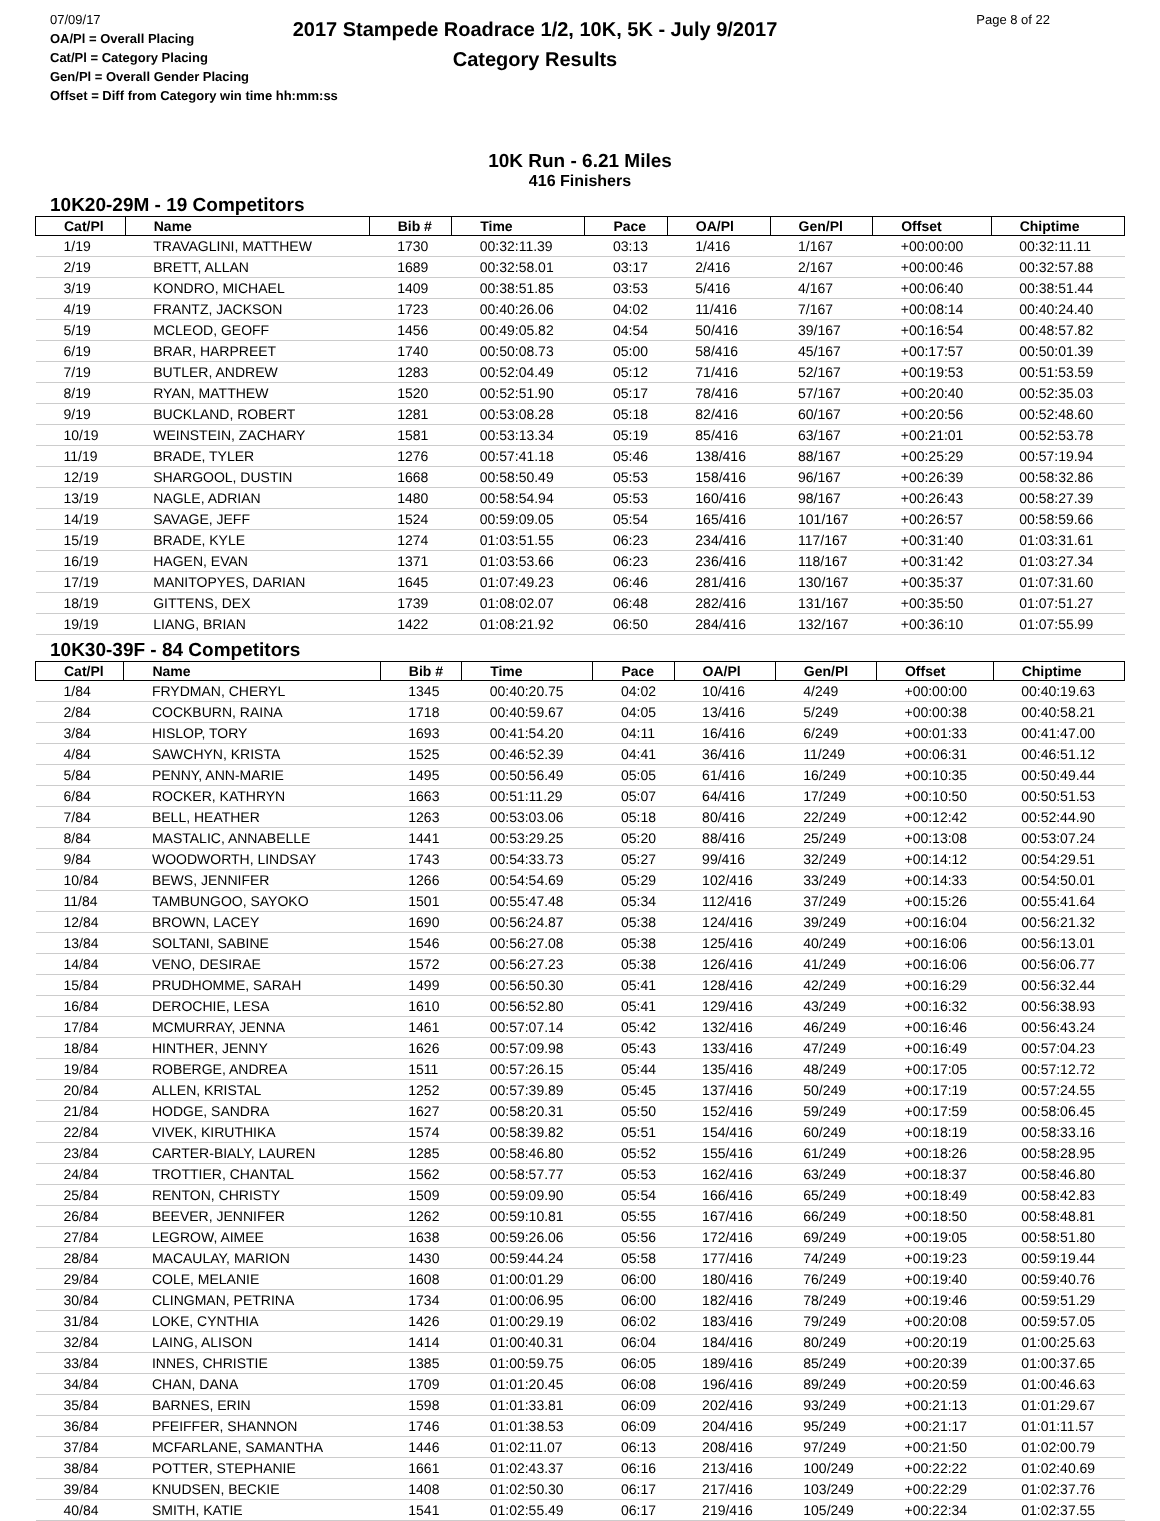07/09/17
OA/Pl = Overall Placing
Cat/Pl = Category Placing
Gen/Pl = Overall Gender Placing
Offset = Diff from Category win time hh:mm:ss
2017 Stampede Roadrace 1/2, 10K, 5K - July 9/2017
Category Results
Page 8 of 22
10K Run - 6.21 Miles
416 Finishers
10K20-29M - 19 Competitors
| Cat/Pl | Name | Bib # | Time | Pace | OA/Pl | Gen/Pl | Offset | Chiptime |
| --- | --- | --- | --- | --- | --- | --- | --- | --- |
| 1/19 | TRAVAGLINI, MATTHEW | 1730 | 00:32:11.39 | 03:13 | 1/416 | 1/167 | +00:00:00 | 00:32:11.11 |
| 2/19 | BRETT, ALLAN | 1689 | 00:32:58.01 | 03:17 | 2/416 | 2/167 | +00:00:46 | 00:32:57.88 |
| 3/19 | KONDRO, MICHAEL | 1409 | 00:38:51.85 | 03:53 | 5/416 | 4/167 | +00:06:40 | 00:38:51.44 |
| 4/19 | FRANTZ, JACKSON | 1723 | 00:40:26.06 | 04:02 | 11/416 | 7/167 | +00:08:14 | 00:40:24.40 |
| 5/19 | MCLEOD, GEOFF | 1456 | 00:49:05.82 | 04:54 | 50/416 | 39/167 | +00:16:54 | 00:48:57.82 |
| 6/19 | BRAR, HARPREET | 1740 | 00:50:08.73 | 05:00 | 58/416 | 45/167 | +00:17:57 | 00:50:01.39 |
| 7/19 | BUTLER, ANDREW | 1283 | 00:52:04.49 | 05:12 | 71/416 | 52/167 | +00:19:53 | 00:51:53.59 |
| 8/19 | RYAN, MATTHEW | 1520 | 00:52:51.90 | 05:17 | 78/416 | 57/167 | +00:20:40 | 00:52:35.03 |
| 9/19 | BUCKLAND, ROBERT | 1281 | 00:53:08.28 | 05:18 | 82/416 | 60/167 | +00:20:56 | 00:52:48.60 |
| 10/19 | WEINSTEIN, ZACHARY | 1581 | 00:53:13.34 | 05:19 | 85/416 | 63/167 | +00:21:01 | 00:52:53.78 |
| 11/19 | BRADE, TYLER | 1276 | 00:57:41.18 | 05:46 | 138/416 | 88/167 | +00:25:29 | 00:57:19.94 |
| 12/19 | SHARGOOL, DUSTIN | 1668 | 00:58:50.49 | 05:53 | 158/416 | 96/167 | +00:26:39 | 00:58:32.86 |
| 13/19 | NAGLE, ADRIAN | 1480 | 00:58:54.94 | 05:53 | 160/416 | 98/167 | +00:26:43 | 00:58:27.39 |
| 14/19 | SAVAGE, JEFF | 1524 | 00:59:09.05 | 05:54 | 165/416 | 101/167 | +00:26:57 | 00:58:59.66 |
| 15/19 | BRADE, KYLE | 1274 | 01:03:51.55 | 06:23 | 234/416 | 117/167 | +00:31:40 | 01:03:31.61 |
| 16/19 | HAGEN, EVAN | 1371 | 01:03:53.66 | 06:23 | 236/416 | 118/167 | +00:31:42 | 01:03:27.34 |
| 17/19 | MANITOPYES, DARIAN | 1645 | 01:07:49.23 | 06:46 | 281/416 | 130/167 | +00:35:37 | 01:07:31.60 |
| 18/19 | GITTENS, DEX | 1739 | 01:08:02.07 | 06:48 | 282/416 | 131/167 | +00:35:50 | 01:07:51.27 |
| 19/19 | LIANG, BRIAN | 1422 | 01:08:21.92 | 06:50 | 284/416 | 132/167 | +00:36:10 | 01:07:55.99 |
10K30-39F - 84 Competitors
| Cat/Pl | Name | Bib # | Time | Pace | OA/Pl | Gen/Pl | Offset | Chiptime |
| --- | --- | --- | --- | --- | --- | --- | --- | --- |
| 1/84 | FRYDMAN, CHERYL | 1345 | 00:40:20.75 | 04:02 | 10/416 | 4/249 | +00:00:00 | 00:40:19.63 |
| 2/84 | COCKBURN, RAINA | 1718 | 00:40:59.67 | 04:05 | 13/416 | 5/249 | +00:00:38 | 00:40:58.21 |
| 3/84 | HISLOP, TORY | 1693 | 00:41:54.20 | 04:11 | 16/416 | 6/249 | +00:01:33 | 00:41:47.00 |
| 4/84 | SAWCHYN, KRISTA | 1525 | 00:46:52.39 | 04:41 | 36/416 | 11/249 | +00:06:31 | 00:46:51.12 |
| 5/84 | PENNY, ANN-MARIE | 1495 | 00:50:56.49 | 05:05 | 61/416 | 16/249 | +00:10:35 | 00:50:49.44 |
| 6/84 | ROCKER, KATHRYN | 1663 | 00:51:11.29 | 05:07 | 64/416 | 17/249 | +00:10:50 | 00:50:51.53 |
| 7/84 | BELL, HEATHER | 1263 | 00:53:03.06 | 05:18 | 80/416 | 22/249 | +00:12:42 | 00:52:44.90 |
| 8/84 | MASTALIC, ANNABELLE | 1441 | 00:53:29.25 | 05:20 | 88/416 | 25/249 | +00:13:08 | 00:53:07.24 |
| 9/84 | WOODWORTH, LINDSAY | 1743 | 00:54:33.73 | 05:27 | 99/416 | 32/249 | +00:14:12 | 00:54:29.51 |
| 10/84 | BEWS, JENNIFER | 1266 | 00:54:54.69 | 05:29 | 102/416 | 33/249 | +00:14:33 | 00:54:50.01 |
| 11/84 | TAMBUNGOO, SAYOKO | 1501 | 00:55:47.48 | 05:34 | 112/416 | 37/249 | +00:15:26 | 00:55:41.64 |
| 12/84 | BROWN, LACEY | 1690 | 00:56:24.87 | 05:38 | 124/416 | 39/249 | +00:16:04 | 00:56:21.32 |
| 13/84 | SOLTANI, SABINE | 1546 | 00:56:27.08 | 05:38 | 125/416 | 40/249 | +00:16:06 | 00:56:13.01 |
| 14/84 | VENO, DESIRAE | 1572 | 00:56:27.23 | 05:38 | 126/416 | 41/249 | +00:16:06 | 00:56:06.77 |
| 15/84 | PRUDHOMME, SARAH | 1499 | 00:56:50.30 | 05:41 | 128/416 | 42/249 | +00:16:29 | 00:56:32.44 |
| 16/84 | DEROCHIE, LESA | 1610 | 00:56:52.80 | 05:41 | 129/416 | 43/249 | +00:16:32 | 00:56:38.93 |
| 17/84 | MCMURRAY, JENNA | 1461 | 00:57:07.14 | 05:42 | 132/416 | 46/249 | +00:16:46 | 00:56:43.24 |
| 18/84 | HINTHER, JENNY | 1626 | 00:57:09.98 | 05:43 | 133/416 | 47/249 | +00:16:49 | 00:57:04.23 |
| 19/84 | ROBERGE, ANDREA | 1511 | 00:57:26.15 | 05:44 | 135/416 | 48/249 | +00:17:05 | 00:57:12.72 |
| 20/84 | ALLEN, KRISTAL | 1252 | 00:57:39.89 | 05:45 | 137/416 | 50/249 | +00:17:19 | 00:57:24.55 |
| 21/84 | HODGE, SANDRA | 1627 | 00:58:20.31 | 05:50 | 152/416 | 59/249 | +00:17:59 | 00:58:06.45 |
| 22/84 | VIVEK, KIRUTHIKA | 1574 | 00:58:39.82 | 05:51 | 154/416 | 60/249 | +00:18:19 | 00:58:33.16 |
| 23/84 | CARTER-BIALY, LAUREN | 1285 | 00:58:46.80 | 05:52 | 155/416 | 61/249 | +00:18:26 | 00:58:28.95 |
| 24/84 | TROTTIER, CHANTAL | 1562 | 00:58:57.77 | 05:53 | 162/416 | 63/249 | +00:18:37 | 00:58:46.80 |
| 25/84 | RENTON, CHRISTY | 1509 | 00:59:09.90 | 05:54 | 166/416 | 65/249 | +00:18:49 | 00:58:42.83 |
| 26/84 | BEEVER, JENNIFER | 1262 | 00:59:10.81 | 05:55 | 167/416 | 66/249 | +00:18:50 | 00:58:48.81 |
| 27/84 | LEGROW, AIMEE | 1638 | 00:59:26.06 | 05:56 | 172/416 | 69/249 | +00:19:05 | 00:58:51.80 |
| 28/84 | MACAULAY, MARION | 1430 | 00:59:44.24 | 05:58 | 177/416 | 74/249 | +00:19:23 | 00:59:19.44 |
| 29/84 | COLE, MELANIE | 1608 | 01:00:01.29 | 06:00 | 180/416 | 76/249 | +00:19:40 | 00:59:40.76 |
| 30/84 | CLINGMAN, PETRINA | 1734 | 01:00:06.95 | 06:00 | 182/416 | 78/249 | +00:19:46 | 00:59:51.29 |
| 31/84 | LOKE, CYNTHIA | 1426 | 01:00:29.19 | 06:02 | 183/416 | 79/249 | +00:20:08 | 00:59:57.05 |
| 32/84 | LAING, ALISON | 1414 | 01:00:40.31 | 06:04 | 184/416 | 80/249 | +00:20:19 | 01:00:25.63 |
| 33/84 | INNES, CHRISTIE | 1385 | 01:00:59.75 | 06:05 | 189/416 | 85/249 | +00:20:39 | 01:00:37.65 |
| 34/84 | CHAN, DANA | 1709 | 01:01:20.45 | 06:08 | 196/416 | 89/249 | +00:20:59 | 01:00:46.63 |
| 35/84 | BARNES, ERIN | 1598 | 01:01:33.81 | 06:09 | 202/416 | 93/249 | +00:21:13 | 01:01:29.67 |
| 36/84 | PFEIFFER, SHANNON | 1746 | 01:01:38.53 | 06:09 | 204/416 | 95/249 | +00:21:17 | 01:01:11.57 |
| 37/84 | MCFARLANE, SAMANTHA | 1446 | 01:02:11.07 | 06:13 | 208/416 | 97/249 | +00:21:50 | 01:02:00.79 |
| 38/84 | POTTER, STEPHANIE | 1661 | 01:02:43.37 | 06:16 | 213/416 | 100/249 | +00:22:22 | 01:02:40.69 |
| 39/84 | KNUDSEN, BECKIE | 1408 | 01:02:50.30 | 06:17 | 217/416 | 103/249 | +00:22:29 | 01:02:37.76 |
| 40/84 | SMITH, KATIE | 1541 | 01:02:55.49 | 06:17 | 219/416 | 105/249 | +00:22:34 | 01:02:37.55 |